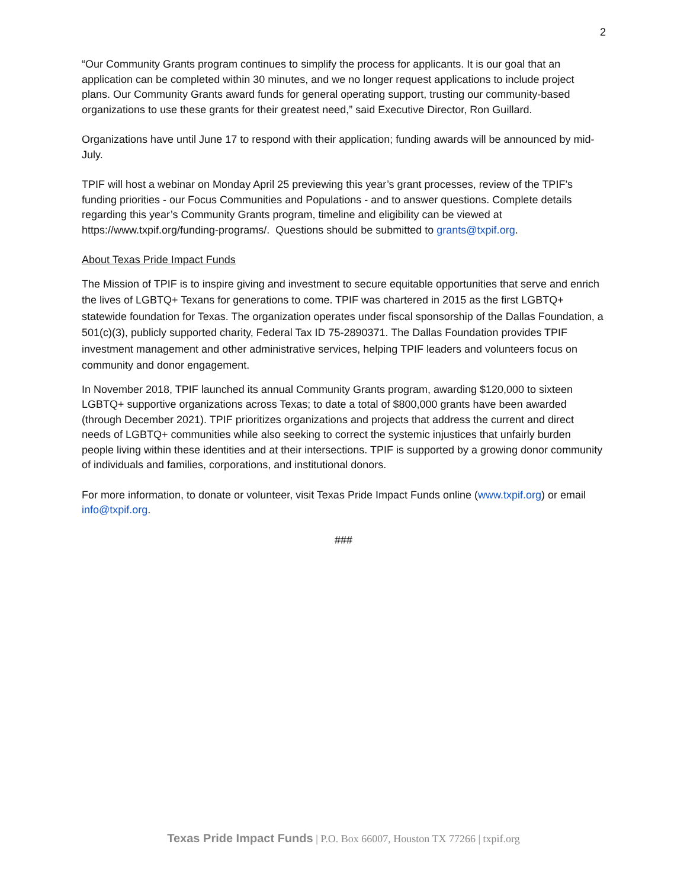2
“Our Community Grants program continues to simplify the process for applicants. It is our goal that an application can be completed within 30 minutes, and we no longer request applications to include project plans. Our Community Grants award funds for general operating support, trusting our community-based organizations to use these grants for their greatest need,” said Executive Director, Ron Guillard.
Organizations have until June 17 to respond with their application; funding awards will be announced by mid-July.
TPIF will host a webinar on Monday April 25 previewing this year’s grant processes, review of the TPIF’s funding priorities - our Focus Communities and Populations - and to answer questions. Complete details regarding this year’s Community Grants program, timeline and eligibility can be viewed at https://www.txpif.org/funding-programs/. Questions should be submitted to grants@txpif.org.
About Texas Pride Impact Funds
The Mission of TPIF is to inspire giving and investment to secure equitable opportunities that serve and enrich the lives of LGBTQ+ Texans for generations to come. TPIF was chartered in 2015 as the first LGBTQ+ statewide foundation for Texas. The organization operates under fiscal sponsorship of the Dallas Foundation, a 501(c)(3), publicly supported charity, Federal Tax ID 75-2890371. The Dallas Foundation provides TPIF investment management and other administrative services, helping TPIF leaders and volunteers focus on community and donor engagement.
In November 2018, TPIF launched its annual Community Grants program, awarding $120,000 to sixteen LGBTQ+ supportive organizations across Texas; to date a total of $800,000 grants have been awarded (through December 2021). TPIF prioritizes organizations and projects that address the current and direct needs of LGBTQ+ communities while also seeking to correct the systemic injustices that unfairly burden people living within these identities and at their intersections. TPIF is supported by a growing donor community of individuals and families, corporations, and institutional donors.
For more information, to donate or volunteer, visit Texas Pride Impact Funds online (www.txpif.org) or email info@txpif.org.
###
Texas Pride Impact Funds | P.O. Box 66007, Houston TX 77266 | txpif.org